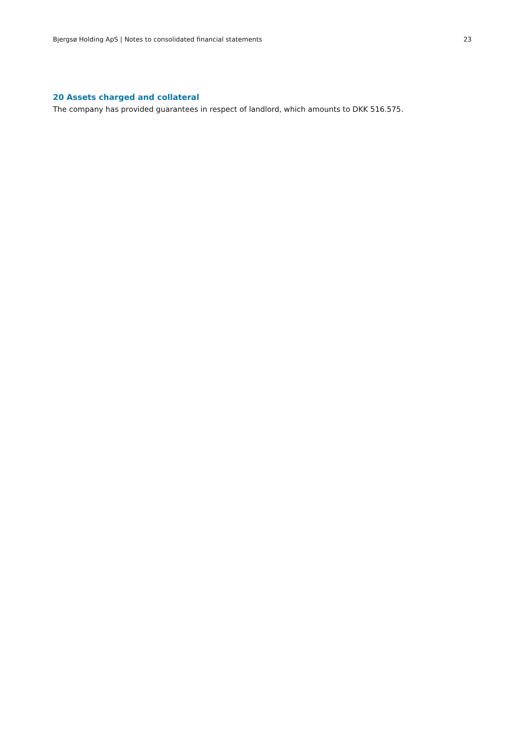Bjergsø Holding ApS | Notes to consolidated financial statements 23
20 Assets charged and collateral
The company has provided guarantees in respect of landlord, which amounts to DKK 516.575.